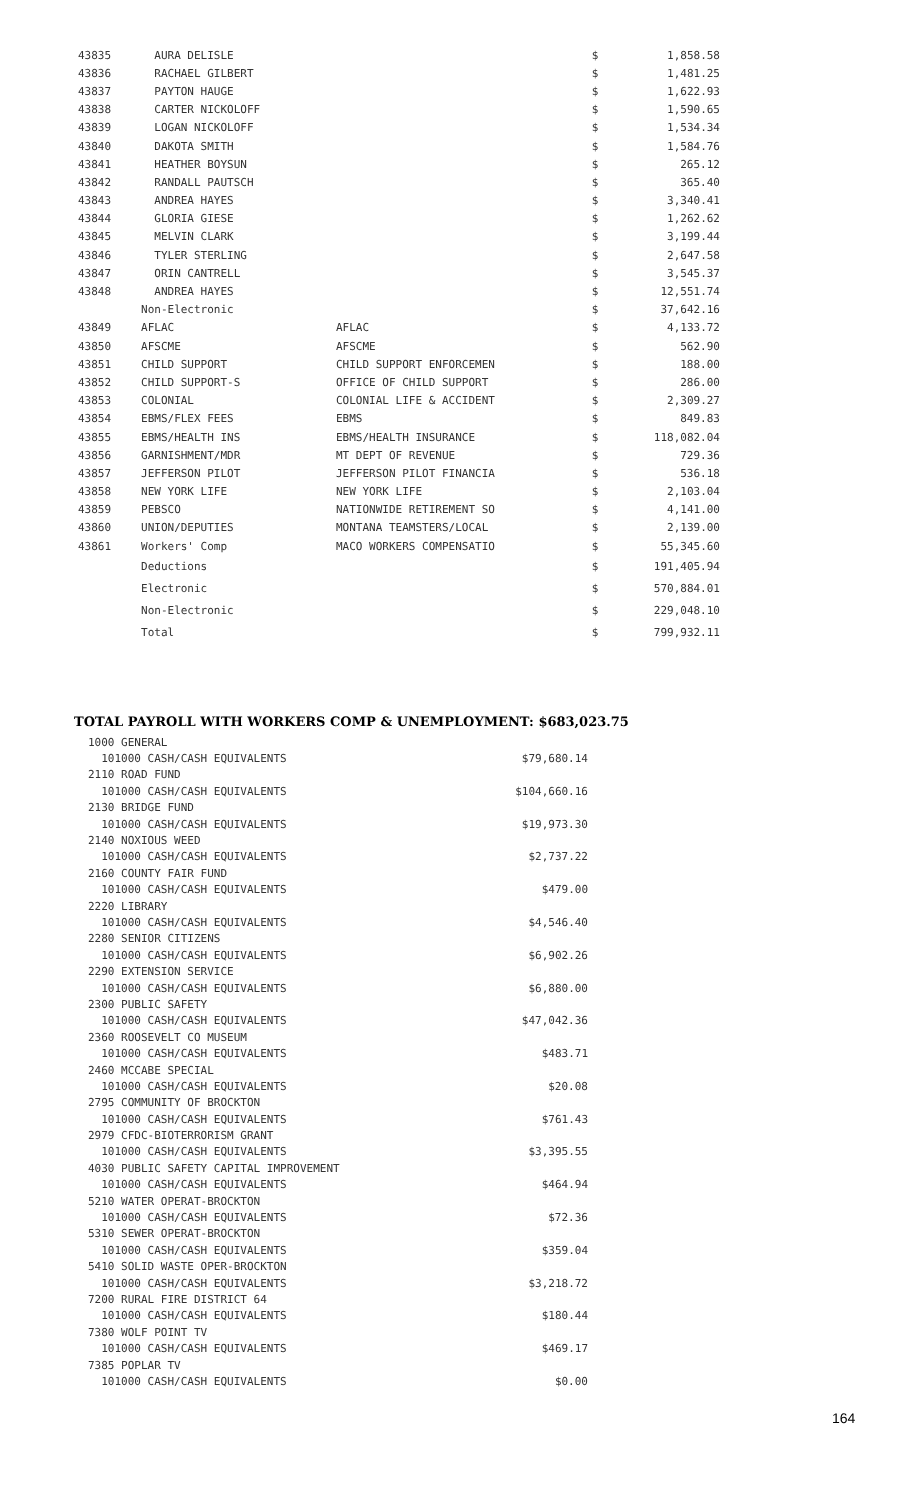| 43835 | AURA DELISLE | | $ | 1,858.58 |
| 43836 | RACHAEL GILBERT | | $ | 1,481.25 |
| 43837 | PAYTON HAUGE | | $ | 1,622.93 |
| 43838 | CARTER NICKOLOFF | | $ | 1,590.65 |
| 43839 | LOGAN NICKOLOFF | | $ | 1,534.34 |
| 43840 | DAKOTA SMITH | | $ | 1,584.76 |
| 43841 | HEATHER BOYSUN | | $ | 265.12 |
| 43842 | RANDALL PAUTSCH | | $ | 365.40 |
| 43843 | ANDREA HAYES | | $ | 3,340.41 |
| 43844 | GLORIA GIESE | | $ | 1,262.62 |
| 43845 | MELVIN CLARK | | $ | 3,199.44 |
| 43846 | TYLER STERLING | | $ | 2,647.58 |
| 43847 | ORIN CANTRELL | | $ | 3,545.37 |
| 43848 | ANDREA HAYES | | $ | 12,551.74 |
| | Non-Electronic | | $ | 37,642.16 |
| 43849 | AFLAC | AFLAC | $ | 4,133.72 |
| 43850 | AFSCME | AFSCME | $ | 562.90 |
| 43851 | CHILD SUPPORT | CHILD SUPPORT ENFORCEMEN | $ | 188.00 |
| 43852 | CHILD SUPPORT-S | OFFICE OF CHILD SUPPORT | $ | 286.00 |
| 43853 | COLONIAL | COLONIAL LIFE & ACCIDENT | $ | 2,309.27 |
| 43854 | EBMS/FLEX FEES | EBMS | $ | 849.83 |
| 43855 | EBMS/HEALTH INS | EBMS/HEALTH INSURANCE | $ | 118,082.04 |
| 43856 | GARNISHMENT/MDR | MT DEPT OF REVENUE | $ | 729.36 |
| 43857 | JEFFERSON PILOT | JEFFERSON PILOT FINANCIA | $ | 536.18 |
| 43858 | NEW YORK LIFE | NEW YORK LIFE | $ | 2,103.04 |
| 43859 | PEBSCO | NATIONWIDE RETIREMENT SO | $ | 4,141.00 |
| 43860 | UNION/DEPUTIES | MONTANA TEAMSTERS/LOCAL | $ | 2,139.00 |
| 43861 | Workers' Comp | MACO WORKERS COMPENSATIO | $ | 55,345.60 |
| | Deductions | | $ | 191,405.94 |
| | Electronic | | $ | 570,884.01 |
| | Non-Electronic | | $ | 229,048.10 |
| | Total | | $ | 799,932.11 |
TOTAL PAYROLL WITH WORKERS COMP & UNEMPLOYMENT: $683,023.75
| 1000 GENERAL | |
| 101000 CASH/CASH EQUIVALENTS | $79,680.14 |
| 2110 ROAD FUND | |
| 101000 CASH/CASH EQUIVALENTS | $104,660.16 |
| 2130 BRIDGE FUND | |
| 101000 CASH/CASH EQUIVALENTS | $19,973.30 |
| 2140 NOXIOUS WEED | |
| 101000 CASH/CASH EQUIVALENTS | $2,737.22 |
| 2160 COUNTY FAIR FUND | |
| 101000 CASH/CASH EQUIVALENTS | $479.00 |
| 2220 LIBRARY | |
| 101000 CASH/CASH EQUIVALENTS | $4,546.40 |
| 2280 SENIOR CITIZENS | |
| 101000 CASH/CASH EQUIVALENTS | $6,902.26 |
| 2290 EXTENSION SERVICE | |
| 101000 CASH/CASH EQUIVALENTS | $6,880.00 |
| 2300 PUBLIC SAFETY | |
| 101000 CASH/CASH EQUIVALENTS | $47,042.36 |
| 2360 ROOSEVELT CO MUSEUM | |
| 101000 CASH/CASH EQUIVALENTS | $483.71 |
| 2460 MCCABE SPECIAL | |
| 101000 CASH/CASH EQUIVALENTS | $20.08 |
| 2795 COMMUNITY OF BROCKTON | |
| 101000 CASH/CASH EQUIVALENTS | $761.43 |
| 2979 CFDC-BIOTERRORISM GRANT | |
| 101000 CASH/CASH EQUIVALENTS | $3,395.55 |
| 4030 PUBLIC SAFETY CAPITAL IMPROVEMENT | |
| 101000 CASH/CASH EQUIVALENTS | $464.94 |
| 5210 WATER OPERAT-BROCKTON | |
| 101000 CASH/CASH EQUIVALENTS | $72.36 |
| 5310 SEWER OPERAT-BROCKTON | |
| 101000 CASH/CASH EQUIVALENTS | $359.04 |
| 5410 SOLID WASTE OPER-BROCKTON | |
| 101000 CASH/CASH EQUIVALENTS | $3,218.72 |
| 7200 RURAL FIRE DISTRICT 64 | |
| 101000 CASH/CASH EQUIVALENTS | $180.44 |
| 7380 WOLF POINT TV | |
| 101000 CASH/CASH EQUIVALENTS | $469.17 |
| 7385 POPLAR TV | |
| 101000 CASH/CASH EQUIVALENTS | $0.00 |
164